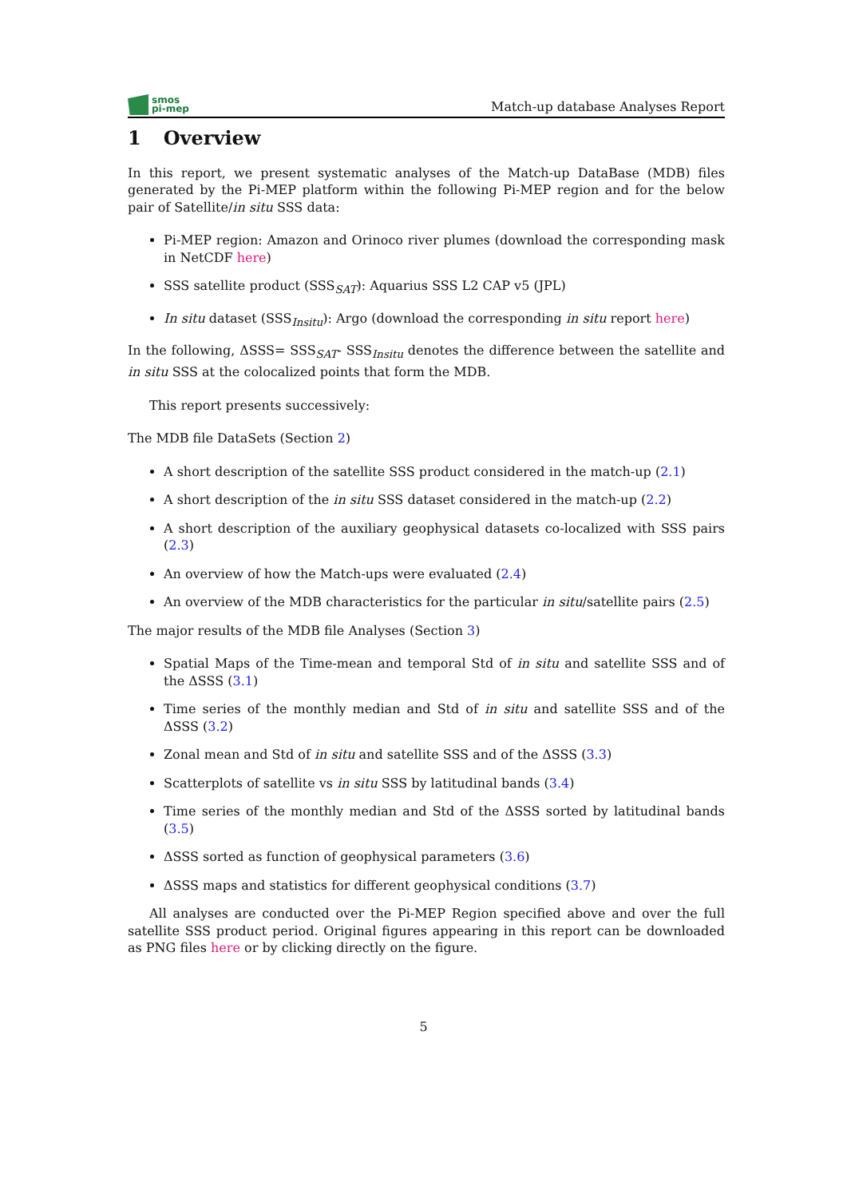smos
pi-mep
Match-up database Analyses Report
1 Overview
In this report, we present systematic analyses of the Match-up DataBase (MDB) files generated by the Pi-MEP platform within the following Pi-MEP region and for the below pair of Satellite/in situ SSS data:
Pi-MEP region: Amazon and Orinoco river plumes (download the corresponding mask in NetCDF here)
SSS satellite product (SSS<sub>SAT</sub>): Aquarius SSS L2 CAP v5 (JPL)
In situ dataset (SSS<sub>Insitu</sub>): Argo (download the corresponding in situ report here)
In the following, ΔSSS= SSS<sub>SAT</sub>- SSS<sub>Insitu</sub> denotes the difference between the satellite and in situ SSS at the colocalized points that form the MDB.
This report presents successively:
The MDB file DataSets (Section 2)
A short description of the satellite SSS product considered in the match-up (2.1)
A short description of the in situ SSS dataset considered in the match-up (2.2)
A short description of the auxiliary geophysical datasets co-localized with SSS pairs (2.3)
An overview of how the Match-ups were evaluated (2.4)
An overview of the MDB characteristics for the particular in situ/satellite pairs (2.5)
The major results of the MDB file Analyses (Section 3)
Spatial Maps of the Time-mean and temporal Std of in situ and satellite SSS and of the ΔSSS (3.1)
Time series of the monthly median and Std of in situ and satellite SSS and of the ΔSSS (3.2)
Zonal mean and Std of in situ and satellite SSS and of the ΔSSS (3.3)
Scatterplots of satellite vs in situ SSS by latitudinal bands (3.4)
Time series of the monthly median and Std of the ΔSSS sorted by latitudinal bands (3.5)
ΔSSS sorted as function of geophysical parameters (3.6)
ΔSSS maps and statistics for different geophysical conditions (3.7)
All analyses are conducted over the Pi-MEP Region specified above and over the full satellite SSS product period. Original figures appearing in this report can be downloaded as PNG files here or by clicking directly on the figure.
5